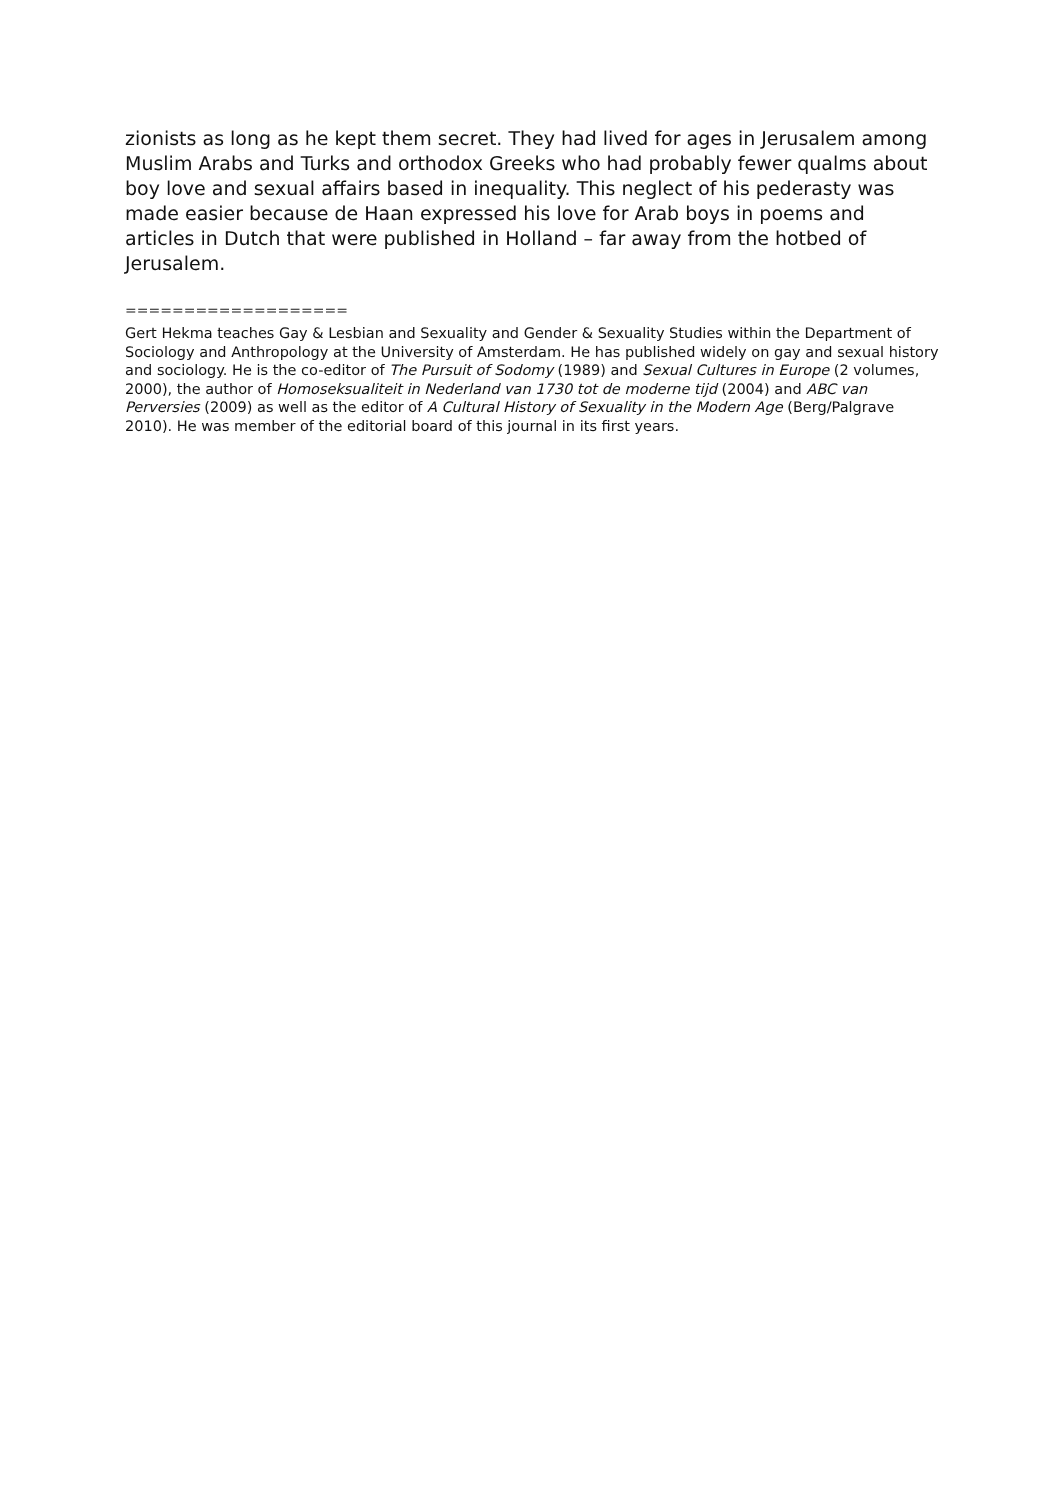zionists as long as he kept them secret. They had lived for ages in Jerusalem among Muslim Arabs and Turks and orthodox Greeks who had probably fewer qualms about boy love and sexual affairs based in inequality. This neglect of his pederasty was made easier because de Haan expressed his love for Arab boys in poems and articles in Dutch that were published in Holland – far away from the hotbed of Jerusalem.
===================
Gert Hekma teaches Gay & Lesbian and Sexuality and Gender & Sexuality Studies within the Department of Sociology and Anthropology at the University of Amsterdam. He has published widely on gay and sexual history and sociology. He is the co-editor of The Pursuit of Sodomy (1989) and Sexual Cultures in Europe (2 volumes, 2000), the author of Homoseksualiteit in Nederland van 1730 tot de moderne tijd (2004) and ABC van Perversies (2009) as well as the editor of A Cultural History of Sexuality in the Modern Age (Berg/Palgrave 2010). He was member of the editorial board of this journal in its first years.